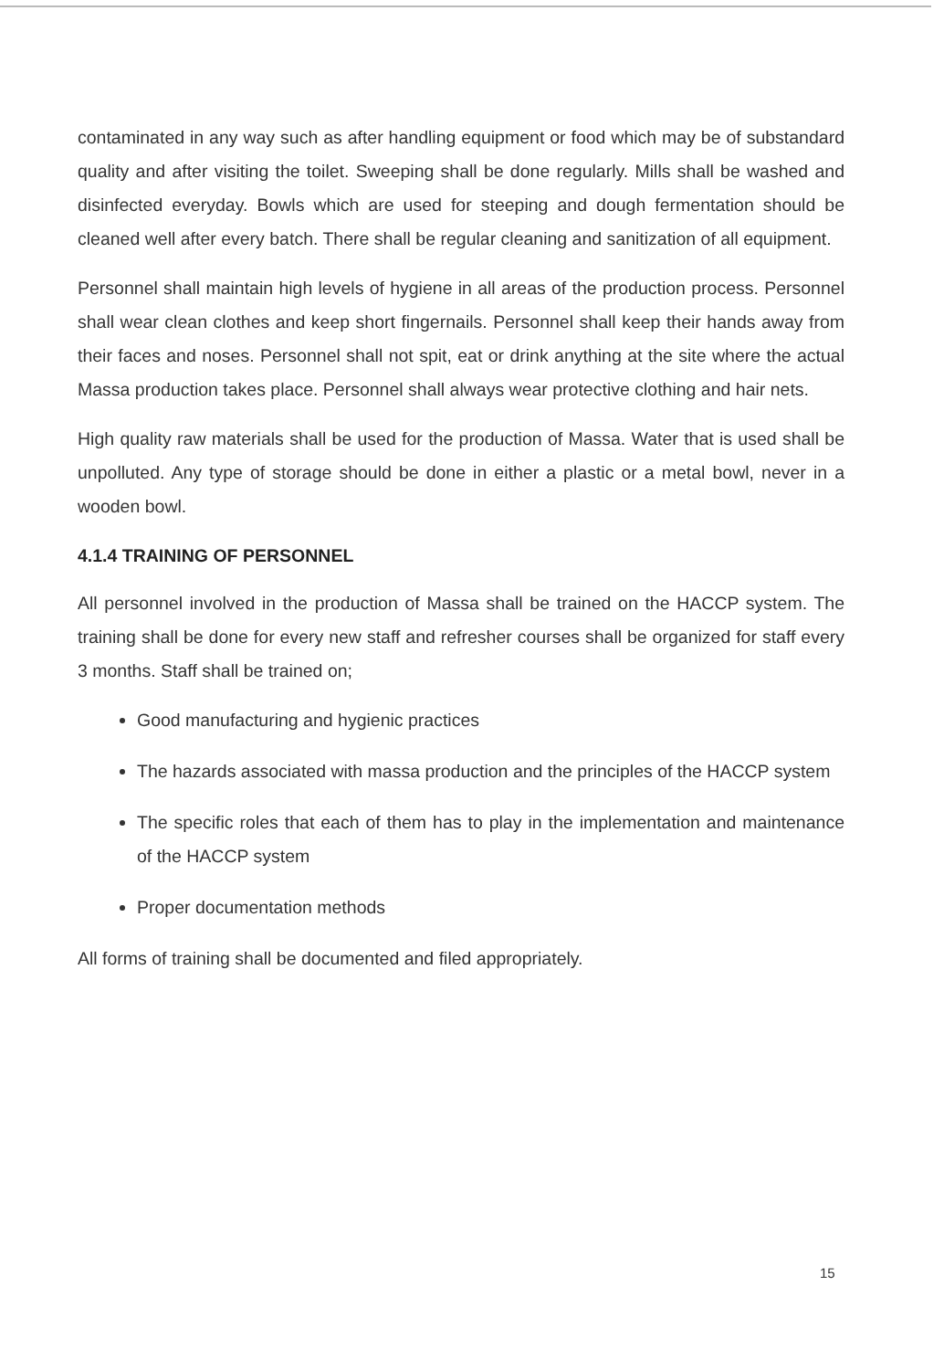contaminated in any way such as after handling equipment or food which may be of substandard quality and after visiting the toilet. Sweeping shall be done regularly. Mills shall be washed and disinfected everyday. Bowls which are used for steeping and dough fermentation should be cleaned well after every batch. There shall be regular cleaning and sanitization of all equipment.
Personnel shall maintain high levels of hygiene in all areas of the production process. Personnel shall wear clean clothes and keep short fingernails. Personnel shall keep their hands away from their faces and noses. Personnel shall not spit, eat or drink anything at the site where the actual Massa production takes place. Personnel shall always wear protective clothing and hair nets.
High quality raw materials shall be used for the production of Massa. Water that is used shall be unpolluted. Any type of storage should be done in either a plastic or a metal bowl, never in a wooden bowl.
4.1.4 TRAINING OF PERSONNEL
All personnel involved in the production of Massa shall be trained on the HACCP system. The training shall be done for every new staff and refresher courses shall be organized for staff every 3 months. Staff shall be trained on;
Good manufacturing and hygienic practices
The hazards associated with massa production and the principles of the HACCP system
The specific roles that each of them has to play in the implementation and maintenance of the HACCP system
Proper documentation methods
All forms of training shall be documented and filed appropriately.
15